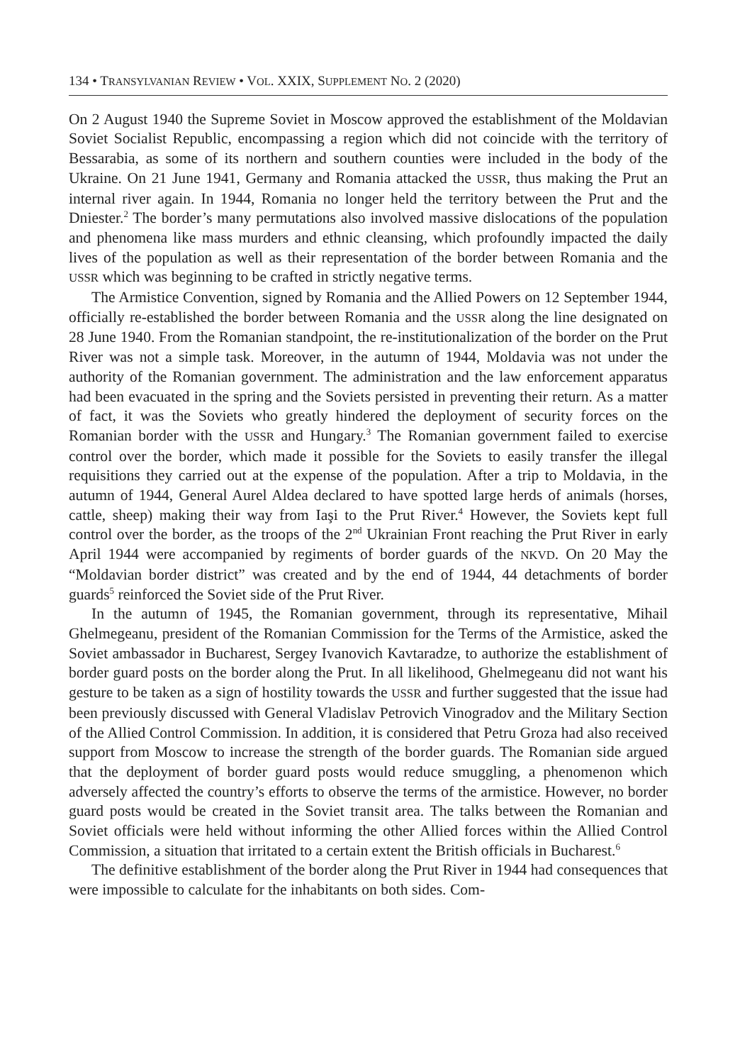134 • TRANSYLVANIAN REVIEW • VOL. XXIX, SUPPLEMENT NO. 2 (2020)
On 2 August 1940 the Supreme Soviet in Moscow approved the establishment of the Moldavian Soviet Socialist Republic, encompassing a region which did not coincide with the territory of Bessarabia, as some of its northern and southern counties were included in the body of the Ukraine. On 21 June 1941, Germany and Romania attacked the USSR, thus making the Prut an internal river again. In 1944, Romania no longer held the territory between the Prut and the Dniester.<sup>2</sup> The border’s many permutations also involved massive dislocations of the population and phenomena like mass murders and ethnic cleansing, which profoundly impacted the daily lives of the population as well as their representation of the border between Romania and the USSR which was beginning to be crafted in strictly negative terms.
The Armistice Convention, signed by Romania and the Allied Powers on 12 September 1944, officially re-established the border between Romania and the USSR along the line designated on 28 June 1940. From the Romanian standpoint, the re-institutionalization of the border on the Prut River was not a simple task. Moreover, in the autumn of 1944, Moldavia was not under the authority of the Romanian government. The administration and the law enforcement apparatus had been evacuated in the spring and the Soviets persisted in preventing their return. As a matter of fact, it was the Soviets who greatly hindered the deployment of security forces on the Romanian border with the USSR and Hungary.<sup>3</sup> The Romanian government failed to exercise control over the border, which made it possible for the Soviets to easily transfer the illegal requisitions they carried out at the expense of the population. After a trip to Moldavia, in the autumn of 1944, General Aurel Aldea declared to have spotted large herds of animals (horses, cattle, sheep) making their way from Iaşi to the Prut River.<sup>4</sup> However, the Soviets kept full control over the border, as the troops of the 2<sup>nd</sup> Ukrainian Front reaching the Prut River in early April 1944 were accompanied by regiments of border guards of the NKVD. On 20 May the “Moldavian border district” was created and by the end of 1944, 44 detachments of border guards<sup>5</sup> reinforced the Soviet side of the Prut River.
In the autumn of 1945, the Romanian government, through its representative, Mihail Ghelmegeanu, president of the Romanian Commission for the Terms of the Armistice, asked the Soviet ambassador in Bucharest, Sergey Ivanovich Kavtaradze, to authorize the establishment of border guard posts on the border along the Prut. In all likelihood, Ghelmegeanu did not want his gesture to be taken as a sign of hostility towards the USSR and further suggested that the issue had been previously discussed with General Vladislav Petrovich Vinogradov and the Military Section of the Allied Control Commission. In addition, it is considered that Petru Groza had also received support from Moscow to increase the strength of the border guards. The Romanian side argued that the deployment of border guard posts would reduce smuggling, a phenomenon which adversely affected the country’s efforts to observe the terms of the armistice. However, no border guard posts would be created in the Soviet transit area. The talks between the Romanian and Soviet officials were held without informing the other Allied forces within the Allied Control Commission, a situation that irritated to a certain extent the British officials in Bucharest.<sup>6</sup>
The definitive establishment of the border along the Prut River in 1944 had consequences that were impossible to calculate for the inhabitants on both sides. Com-